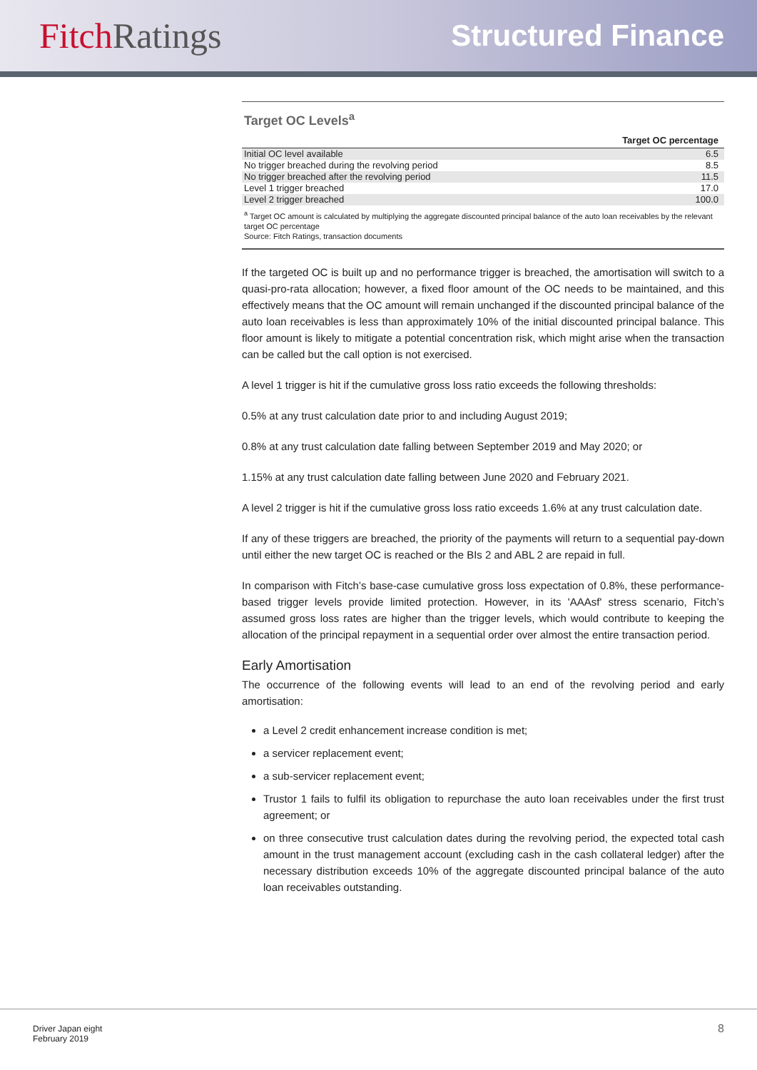Fitch Ratings
Structured Finance
Target OC Levels<sup>a</sup>
| | Target OC percentage |
| --- | --- |
| Initial OC level available | 6.5 |
| No trigger breached during the revolving period | 8.5 |
| No trigger breached after the revolving period | 11.5 |
| Level 1 trigger breached | 17.0 |
| Level 2 trigger breached | 100.0 |
<sup>a</sup> Target OC amount is calculated by multiplying the aggregate discounted principal balance of the auto loan receivables by the relevant target OC percentage
Source: Fitch Ratings, transaction documents
If the targeted OC is built up and no performance trigger is breached, the amortisation will switch to a quasi-pro-rata allocation; however, a fixed floor amount of the OC needs to be maintained, and this effectively means that the OC amount will remain unchanged if the discounted principal balance of the auto loan receivables is less than approximately 10% of the initial discounted principal balance. This floor amount is likely to mitigate a potential concentration risk, which might arise when the transaction can be called but the call option is not exercised.
A level 1 trigger is hit if the cumulative gross loss ratio exceeds the following thresholds:
0.5% at any trust calculation date prior to and including August 2019;
0.8% at any trust calculation date falling between September 2019 and May 2020; or
1.15% at any trust calculation date falling between June 2020 and February 2021.
A level 2 trigger is hit if the cumulative gross loss ratio exceeds 1.6% at any trust calculation date.
If any of these triggers are breached, the priority of the payments will return to a sequential pay-down until either the new target OC is reached or the BIs 2 and ABL 2 are repaid in full.
In comparison with Fitch’s base-case cumulative gross loss expectation of 0.8%, these performance-based trigger levels provide limited protection. However, in its 'AAAsf' stress scenario, Fitch’s assumed gross loss rates are higher than the trigger levels, which would contribute to keeping the allocation of the principal repayment in a sequential order over almost the entire transaction period.
Early Amortisation
The occurrence of the following events will lead to an end of the revolving period and early amortisation:
a Level 2 credit enhancement increase condition is met;
a servicer replacement event;
a sub-servicer replacement event;
Trustor 1 fails to fulfil its obligation to repurchase the auto loan receivables under the first trust agreement; or
on three consecutive trust calculation dates during the revolving period, the expected total cash amount in the trust management account (excluding cash in the cash collateral ledger) after the necessary distribution exceeds 10% of the aggregate discounted principal balance of the auto loan receivables outstanding.
Driver Japan eight
February 2019
8